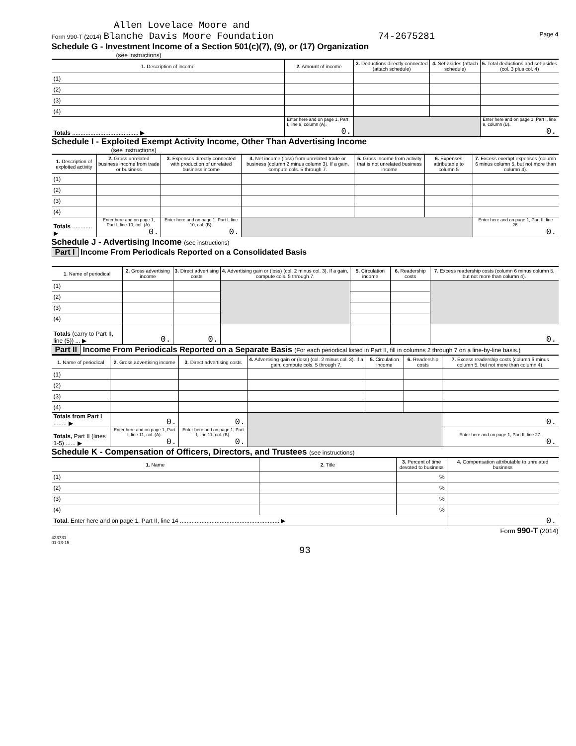Allen Lovelace Moore and
Form 990-T (2014) Blanche Davis Moore Foundation 74-2675281 Page 4
Schedule G - Investment Income of a Section 501(c)(7), (9), or (17) Organization
(see instructions)
| 1. Description of income | 2. Amount of income | 3. Deductions directly connected (attach schedule) | 4. Set-asides (attach schedule) | 5. Total deductions and set-asides (col. 3 plus col. 4) |
| --- | --- | --- | --- | --- |
| (1) | | | | |
| (2) | | | | |
| (3) | | | | |
| (4) | | | | |
| Totals ........................................ ▶ | Enter here and on page 1, Part I, line 9, column (A). 0. | | | Enter here and on page 1, Part I, line 9, column (B). 0. |
Schedule I - Exploited Exempt Activity Income, Other Than Advertising Income
(see instructions)
| 1. Description of exploited activity | 2. Gross unrelated business income from trade or business | 3. Expenses directly connected with production of unrelated business income | 4. Net income (loss) from unrelated trade or business (column 2 minus column 3). If a gain, compute cols. 5 through 7. | 5. Gross income from activity that is not unrelated business income | 6. Expenses attributable to column 5 | 7. Excess exempt expenses (column 6 minus column 5, but not more than column 4). |
| --- | --- | --- | --- | --- | --- | --- |
| (1) | | | | | | |
| (2) | | | | | | |
| (3) | | | | | | |
| (4) | | | | | | |
| Totals ............ ▶ | Enter here and on page 1, Part I, line 10, col. (A). 0. | Enter here and on page 1, Part I, line 10, col. (B). 0. | | | | Enter here and on page 1, Part II, line 26. 0. |
Schedule J - Advertising Income (see instructions)
Part I Income From Periodicals Reported on a Consolidated Basis
| 1. Name of periodical | 2. Gross advertising income | 3. Direct advertising costs | 4. Advertising gain or (loss) (col. 2 minus col. 3). If a gain, compute cols. 5 through 7. | 5. Circulation income | 6. Readership costs | 7. Excess readership costs (column 6 minus column 5, but not more than column 4). |
| --- | --- | --- | --- | --- | --- | --- |
| (1) | | | | | | |
| (2) | | | | | | |
| (3) | | | | | | |
| (4) | | | | | | |
| Totals (carry to Part II, line (5)) ... ▶ | 0. | 0. | | | | 0. |
Part II Income From Periodicals Reported on a Separate Basis (For each periodical listed in Part II, fill in columns 2 through 7 on a line-by-line basis.)
| 1. Name of periodical | 2. Gross advertising income | 3. Direct advertising costs | 4. Advertising gain or (loss) (col. 2 minus col. 3). If a gain, compute cols. 5 through 7. | 5. Circulation income | 6. Readership costs | 7. Excess readership costs (column 6 minus column 5, but not more than column 4). |
| --- | --- | --- | --- | --- | --- | --- |
| (1) | | | | | | |
| (2) | | | | | | |
| (3) | | | | | | |
| (4) | | | | | | |
| Totals from Part I ........ ▶ | 0. | 0. | | | | 0. |
| Totals, Part II (lines 1-5) ...... ▶ | Enter here and on page 1, Part I, line 11, col. (A). 0. | Enter here and on page 1, Part I, line 11, col. (B). 0. | | | | Enter here and on page 1, Part II, line 27. 0. |
Schedule K - Compensation of Officers, Directors, and Trustees (see instructions)
| 1. Name | 2. Title | 3. Percent of time devoted to business | 4. Compensation attributable to unrelated business |
| --- | --- | --- | --- |
| (1) | | % | |
| (2) | | % | |
| (3) | | % | |
| (4) | | % | |
| Total. Enter here and on page 1, Part II, line 14 ............................................................ ▶ | | | 0. |
Form 990-T (2014)
423731
01-13-15
93